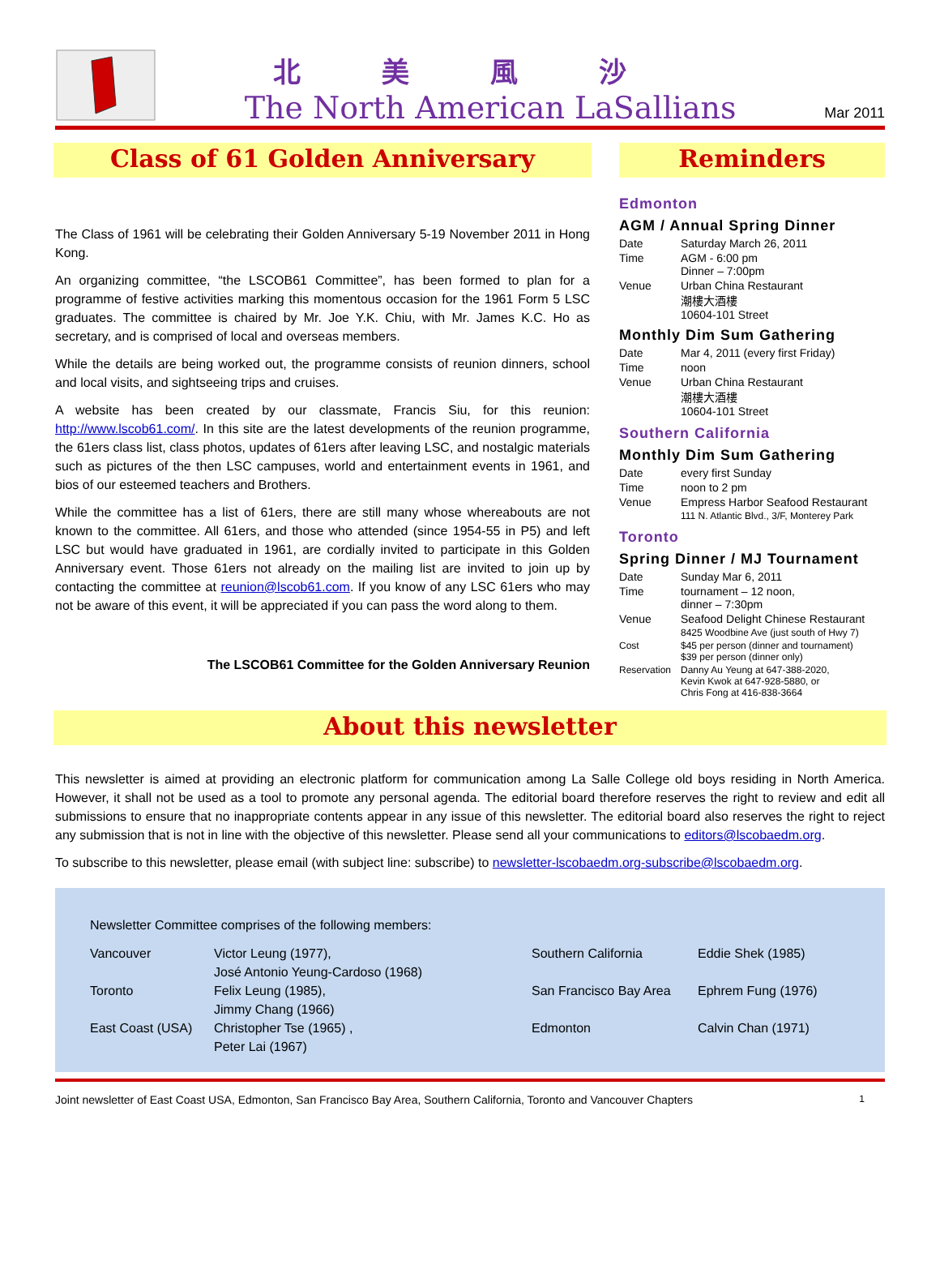北美風沙
The North American LaSallians
Mar 2011
Class of 61 Golden Anniversary
The Class of 1961 will be celebrating their Golden Anniversary 5-19 November 2011 in Hong Kong.
An organizing committee, “the LSCOB61 Committee”, has been formed to plan for a programme of festive activities marking this momentous occasion for the 1961 Form 5 LSC graduates. The committee is chaired by Mr. Joe Y.K. Chiu, with Mr. James K.C. Ho as secretary, and is comprised of local and overseas members.
While the details are being worked out, the programme consists of reunion dinners, school and local visits, and sightseeing trips and cruises.
A website has been created by our classmate, Francis Siu, for this reunion: http://www.lscob61.com/. In this site are the latest developments of the reunion programme, the 61ers class list, class photos, updates of 61ers after leaving LSC, and nostalgic materials such as pictures of the then LSC campuses, world and entertainment events in 1961, and bios of our esteemed teachers and Brothers.
While the committee has a list of 61ers, there are still many whose whereabouts are not known to the committee. All 61ers, and those who attended (since 1954-55 in P5) and left LSC but would have graduated in 1961, are cordially invited to participate in this Golden Anniversary event. Those 61ers not already on the mailing list are invited to join up by contacting the committee at reunion@lscob61.com. If you know of any LSC 61ers who may not be aware of this event, it will be appreciated if you can pass the word along to them.
The LSCOB61 Committee for the Golden Anniversary Reunion
Reminders
Edmonton
AGM / Annual Spring Dinner
| Date | Saturday March 26, 2011 |
| Time | AGM - 6:00 pm Dinner – 7:00pm |
| Venue | Urban China Restaurant 潮樓大酒樓 10604-101 Street |
Monthly Dim Sum Gathering
| Date | Mar 4, 2011 (every first Friday) |
| Time | noon |
| Venue | Urban China Restaurant 潮樓大酒樓 10604-101 Street |
Southern California
Monthly Dim Sum Gathering
| Date | every first Sunday |
| Time | noon to 2 pm |
| Venue | Empress Harbor Seafood Restaurant 111 N. Atlantic Blvd., 3/F, Monterey Park |
Toronto
Spring Dinner / MJ Tournament
| Date | Sunday Mar 6, 2011 |
| Time | tournament – 12 noon, dinner – 7:30pm |
| Venue | Seafood Delight Chinese Restaurant 8425 Woodbine Ave (just south of Hwy 7) |
| Cost | $45 per person (dinner and tournament) $39 per person (dinner only) |
| Reservation | Danny Au Yeung at 647-388-2020, Kevin Kwok at 647-928-5880, or Chris Fong at 416-838-3664 |
About this newsletter
This newsletter is aimed at providing an electronic platform for communication among La Salle College old boys residing in North America. However, it shall not be used as a tool to promote any personal agenda. The editorial board therefore reserves the right to review and edit all submissions to ensure that no inappropriate contents appear in any issue of this newsletter. The editorial board also reserves the right to reject any submission that is not in line with the objective of this newsletter. Please send all your communications to editors@lscobaedm.org.
To subscribe to this newsletter, please email (with subject line: subscribe) to newsletter-lscobaedm.org-subscribe@lscobaedm.org.
Newsletter Committee comprises of the following members:
| Vancouver | Victor Leung (1977), José Antonio Yeung-Cardoso (1968) | Southern California | Eddie Shek (1985) |
| Toronto | Felix Leung (1985), Jimmy Chang (1966) | San Francisco Bay Area | Ephrem Fung (1976) |
| East Coast (USA) | Christopher Tse (1965) , Peter Lai (1967) | Edmonton | Calvin Chan (1971) |
Joint newsletter of East Coast USA, Edmonton, San Francisco Bay Area, Southern California, Toronto and Vancouver Chapters 1